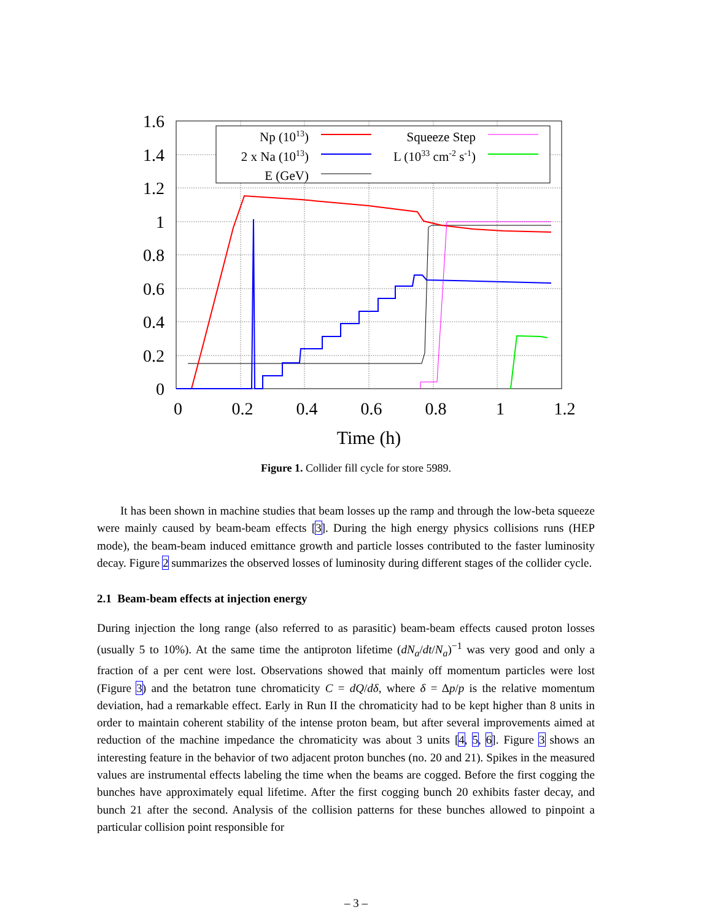1.6
1.4
1.2
1
0.8
0.6
0.4
0.2
0
0
0.2
0.4
0.6
0.8
1
1.2
Time (h)
Np (1013)
2 x Na (1013)
E (GeV)
Squeeze Step
L (1033 cm-2 s-1)
Figure 1. Collider fill cycle for store 5989.
It has been shown in machine studies that beam losses up the ramp and through the low-beta squeeze were mainly caused by beam-beam effects [3]. During the high energy physics collisions runs (HEP mode), the beam-beam induced emittance growth and particle losses contributed to the faster luminosity decay. Figure 2 summarizes the observed losses of luminosity during different stages of the collider cycle.
2.1 Beam-beam effects at injection energy
During injection the long range (also referred to as parasitic) beam-beam effects caused proton losses (usually 5 to 10%). At the same time the antiproton lifetime (dN<sub>a</sub>/dt/N<sub>a</sub>)<sup>−1</sup> was very good and only a fraction of a per cent were lost. Observations showed that mainly off momentum particles were lost (Figure 3) and the betatron tune chromaticity C = dQ/dδ, where δ = Δp/p is the relative momentum deviation, had a remarkable effect. Early in Run II the chromaticity had to be kept higher than 8 units in order to maintain coherent stability of the intense proton beam, but after several improvements aimed at reduction of the machine impedance the chromaticity was about 3 units [4, 5, 6]. Figure 3 shows an interesting feature in the behavior of two adjacent proton bunches (no. 20 and 21). Spikes in the measured values are instrumental effects labeling the time when the beams are cogged. Before the first cogging the bunches have approximately equal lifetime. After the first cogging bunch 20 exhibits faster decay, and bunch 21 after the second. Analysis of the collision patterns for these bunches allowed to pinpoint a particular collision point responsible for
– 3 –